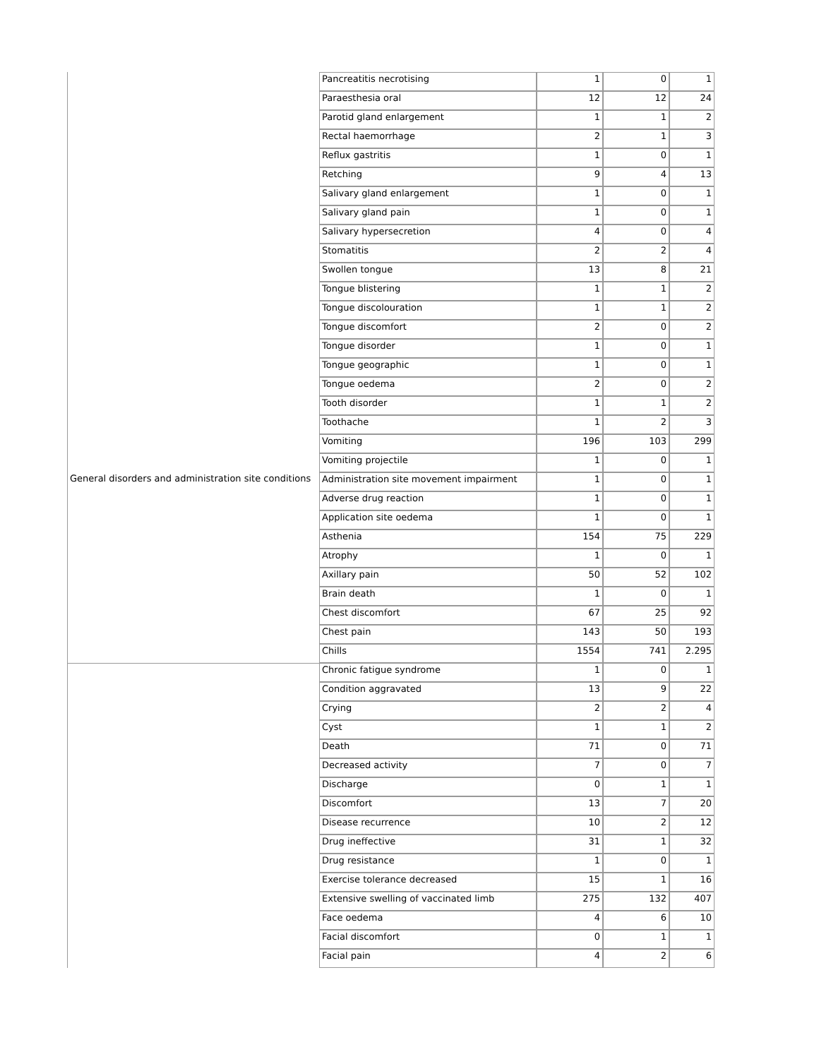| | Pancreatitis necrotising | 1 | 0 | 1 |
| | Paraesthesia oral | 12 | 12 | 24 |
| | Parotid gland enlargement | 1 | 1 | 2 |
| | Rectal haemorrhage | 2 | 1 | 3 |
| | Reflux gastritis | 1 | 0 | 1 |
| | Retching | 9 | 4 | 13 |
| | Salivary gland enlargement | 1 | 0 | 1 |
| | Salivary gland pain | 1 | 0 | 1 |
| | Salivary hypersecretion | 4 | 0 | 4 |
| | Stomatitis | 2 | 2 | 4 |
| | Swollen tongue | 13 | 8 | 21 |
| | Tongue blistering | 1 | 1 | 2 |
| | Tongue discolouration | 1 | 1 | 2 |
| | Tongue discomfort | 2 | 0 | 2 |
| | Tongue disorder | 1 | 0 | 1 |
| | Tongue geographic | 1 | 0 | 1 |
| | Tongue oedema | 2 | 0 | 2 |
| | Tooth disorder | 1 | 1 | 2 |
| | Toothache | 1 | 2 | 3 |
| | Vomiting | 196 | 103 | 299 |
| | Vomiting projectile | 1 | 0 | 1 |
| General disorders and administration site conditions | Administration site movement impairment | 1 | 0 | 1 |
| | Adverse drug reaction | 1 | 0 | 1 |
| | Application site oedema | 1 | 0 | 1 |
| | Asthenia | 154 | 75 | 229 |
| | Atrophy | 1 | 0 | 1 |
| | Axillary pain | 50 | 52 | 102 |
| | Brain death | 1 | 0 | 1 |
| | Chest discomfort | 67 | 25 | 92 |
| | Chest pain | 143 | 50 | 193 |
| | Chills | 1554 | 741 | 2.295 |
| | Chronic fatigue syndrome | 1 | 0 | 1 |
| | Condition aggravated | 13 | 9 | 22 |
| | Crying | 2 | 2 | 4 |
| | Cyst | 1 | 1 | 2 |
| | Death | 71 | 0 | 71 |
| | Decreased activity | 7 | 0 | 7 |
| | Discharge | 0 | 1 | 1 |
| | Discomfort | 13 | 7 | 20 |
| | Disease recurrence | 10 | 2 | 12 |
| | Drug ineffective | 31 | 1 | 32 |
| | Drug resistance | 1 | 0 | 1 |
| | Exercise tolerance decreased | 15 | 1 | 16 |
| | Extensive swelling of vaccinated limb | 275 | 132 | 407 |
| | Face oedema | 4 | 6 | 10 |
| | Facial discomfort | 0 | 1 | 1 |
| | Facial pain | 4 | 2 | 6 |